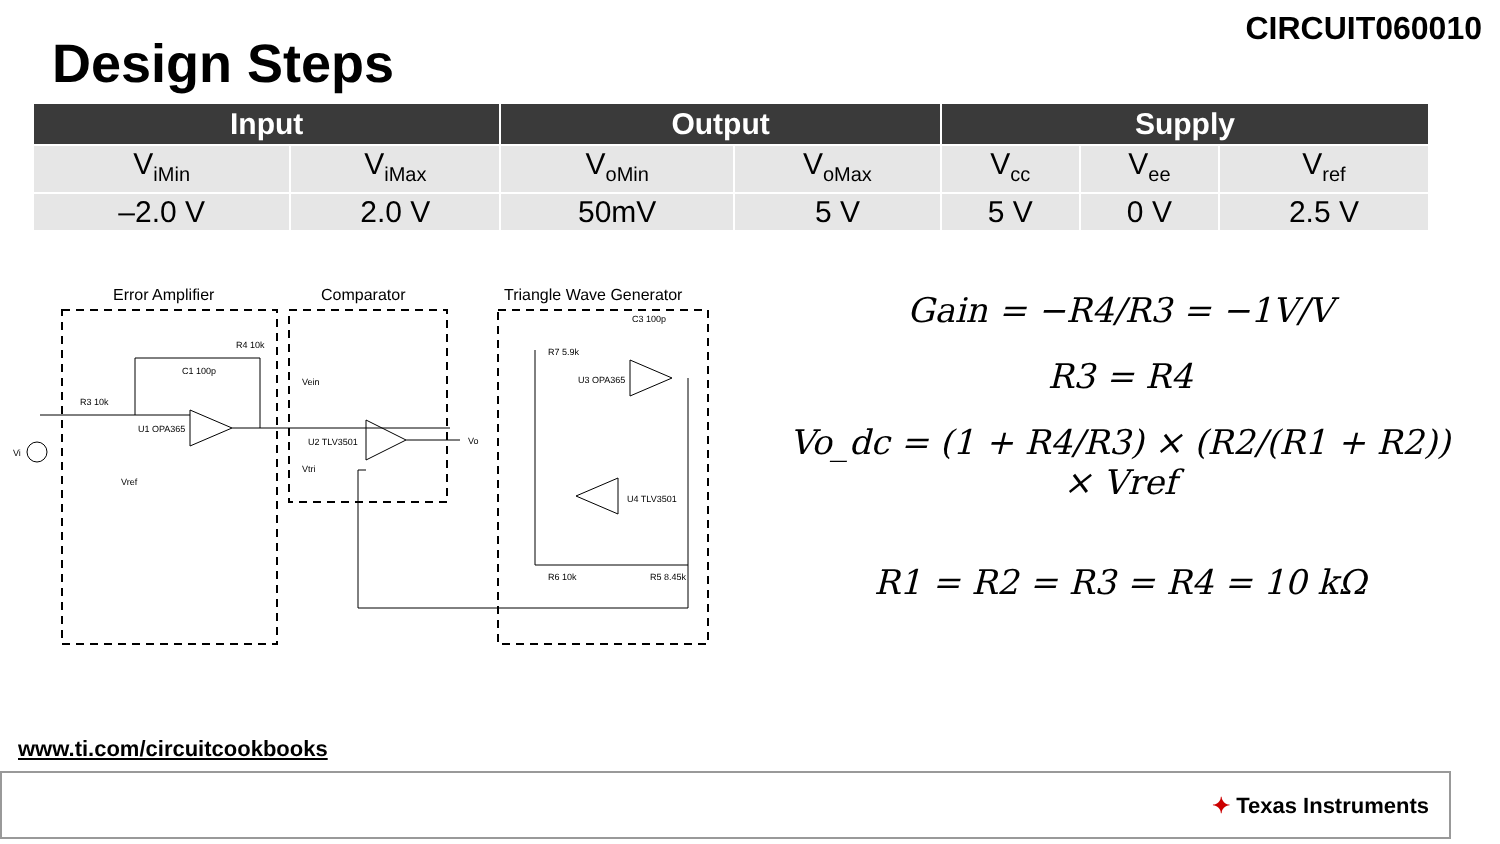CIRCUIT060010
Design Steps
| Input | | Output | | Supply | | |
| --- | --- | --- | --- | --- | --- | --- |
| V<sub>iMin</sub> | V<sub>iMax</sub> | V<sub>oMin</sub> | V<sub>oMax</sub> | V<sub>cc</sub> | V<sub>ee</sub> | V<sub>ref</sub> |
| –2.0 V | 2.0 V | 50mV | 5 V | 5 V | 0 V | 2.5 V |
Error Amplifier
Comparator
Triangle Wave Generator
R3 10k
R4 10k
C1 100p
U1 OPA365
U2 TLV3501
Vi
Vo
Vref
R7 5.9k
U3 OPA365
U4 TLV3501
R6 10k
R5 8.45k
C3 100p
Vein
Vtri
Gain = −R4/R3 = −1V/V
R3 = R4
Vo_dc = (1 + R4/R3) × (R2/(R1 + R2)) × Vref
R1 = R2 = R3 = R4 = 10 kΩ
www.ti.com/circuitcookbooks
✦ Texas Instruments